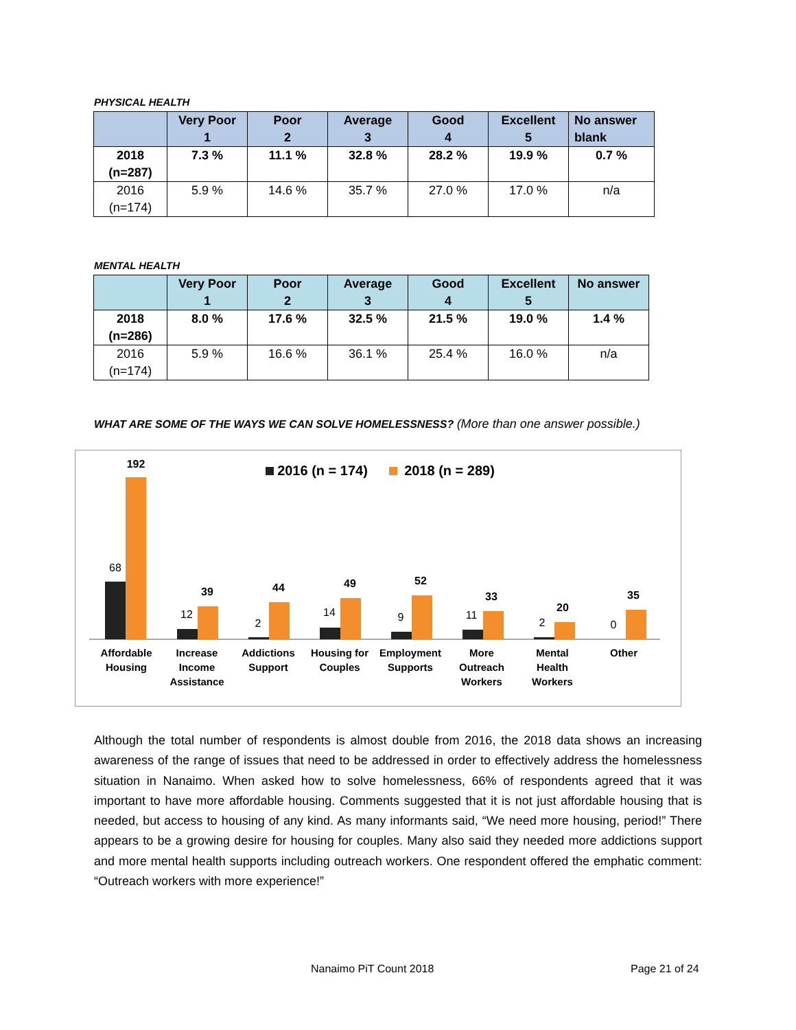PHYSICAL HEALTH
| | Very Poor 1 | Poor 2 | Average 3 | Good 4 | Excellent 5 | No answer blank |
| --- | --- | --- | --- | --- | --- | --- |
| 2018 (n=287) | 7.3 % | 11.1 % | 32.8 % | 28.2 % | 19.9 % | 0.7 % |
| 2016 (n=174) | 5.9 % | 14.6 % | 35.7 % | 27.0 % | 17.0 % | n/a |
MENTAL HEALTH
| | Very Poor 1 | Poor 2 | Average 3 | Good 4 | Excellent 5 | No answer |
| --- | --- | --- | --- | --- | --- | --- |
| 2018 (n=286) | 8.0 % | 17.6 % | 32.5 % | 21.5 % | 19.0 % | 1.4 % |
| 2016 (n=174) | 5.9 % | 16.6 % | 36.1 % | 25.4 % | 16.0 % | n/a |
WHAT ARE SOME OF THE WAYS WE CAN SOLVE HOMELESSNESS? (More than one answer possible.)
2016 (n = 174)
2018 (n = 289)
68
192
12
39
2
44
14
49
9
52
11
33
2
20
0
35
Affordable
Housing
Increase
Income
Assistance
Addictions
Support
Housing for
Couples
Employment
Supports
More
Outreach
Workers
Mental
Health
Workers
Other
Although the total number of respondents is almost double from 2016, the 2018 data shows an increasing awareness of the range of issues that need to be addressed in order to effectively address the homelessness situation in Nanaimo. When asked how to solve homelessness, 66% of respondents agreed that it was important to have more affordable housing. Comments suggested that it is not just affordable housing that is needed, but access to housing of any kind. As many informants said, “We need more housing, period!” There appears to be a growing desire for housing for couples. Many also said they needed more addictions support and more mental health supports including outreach workers. One respondent offered the emphatic comment: “Outreach workers with more experience!”
Nanaimo PiT Count 2018 Page 21 of 24